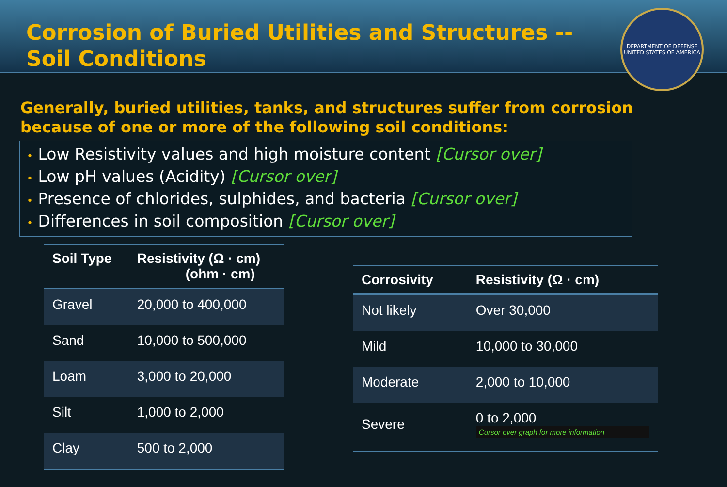Corrosion of Buried Utilities and Structures --
Soil Conditions
DEPARTMENT OF DEFENSE
UNITED STATES OF AMERICA
Generally, buried utilities, tanks, and structures suffer from corrosion because of one or more of the following soil conditions:
• Low Resistivity values and high moisture content [Cursor over]
• Low pH values (Acidity) [Cursor over]
• Presence of chlorides, sulphides, and bacteria [Cursor over]
• Differences in soil composition [Cursor over]
| Soil Type | Resistivity (Ω · cm) (ohm · cm) |
| --- | --- |
| Gravel | 20,000 to 400,000 |
| Sand | 10,000 to 500,000 |
| Loam | 3,000 to 20,000 |
| Silt | 1,000 to 2,000 |
| Clay | 500 to 2,000 |
| Corrosivity | Resistivity (Ω · cm) |
| --- | --- |
| Not likely | Over 30,000 |
| Mild | 10,000 to 30,000 |
| Moderate | 2,000 to 10,000 |
| Severe | 0 to 2,000 Cursor over graph for more information |